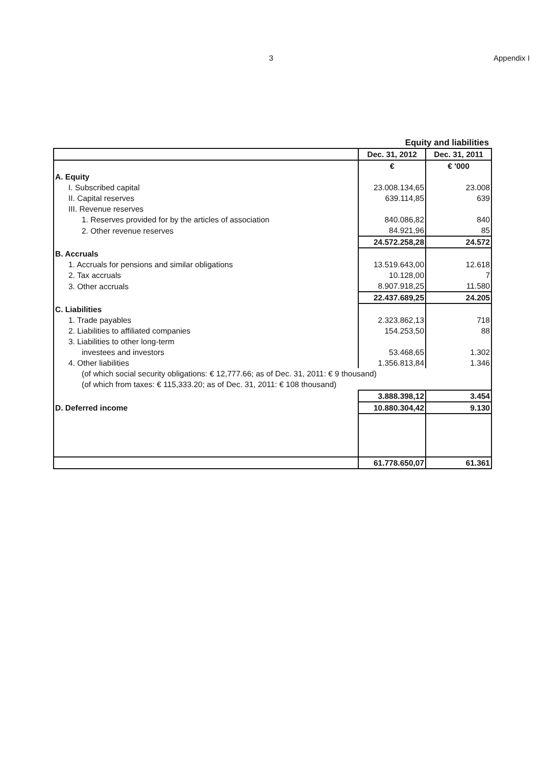3 Appendix I
Equity and liabilities
| | Dec. 31, 2012 | Dec. 31, 2011 |
| | € | € '000 |
| A. Equity | | |
| I. Subscribed capital | 23.008.134,65 | 23.008 |
| II. Capital reserves | 639.114,85 | 639 |
| III. Revenue reserves | | |
| 1. Reserves provided for by the articles of association | 840.086,82 | 840 |
| 2. Other revenue reserves | 84.921,96 | 85 |
| | 24.572.258,28 | 24.572 |
| B. Accruals | | |
| 1. Accruals for pensions and similar obligations | 13.519.643,00 | 12.618 |
| 2. Tax accruals | 10.128,00 | 7 |
| 3. Other accruals | 8.907.918,25 | 11.580 |
| | 22.437.689,25 | 24.205 |
| C. Liabilities | | |
| 1. Trade payables | 2.323.862,13 | 718 |
| 2. Liabilities to affiliated companies | 154.253,50 | 88 |
| 3. Liabilities to other long-term | | |
| investees and investors | 53.468,65 | 1.302 |
| 4. Other liabilities | 1.356.813,84 | 1.346 |
| (of which social security obligations: € 12,777.66; as of Dec. 31, 2011: € 9 thousand) | | |
| (of which from taxes: € 115,333.20; as of Dec. 31, 2011: € 108 thousand) | | |
| | 3.888.398,12 | 3.454 |
| D. Deferred income | 10.880.304,42 | 9.130 |
| | 61.778.650,07 | 61.361 |